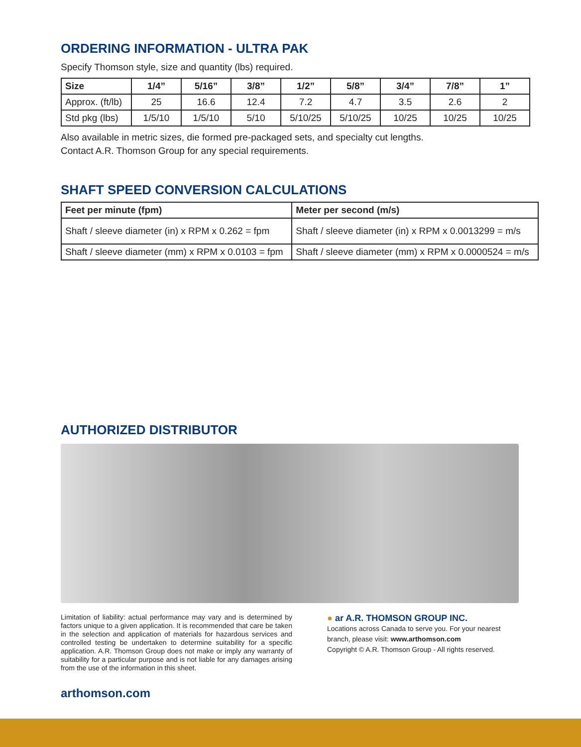ORDERING INFORMATION - ULTRA PAK
Specify Thomson style, size and quantity (lbs) required.
| Size | 1/4” | 5/16” | 3/8” | 1/2” | 5/8” | 3/4” | 7/8” | 1” |
| --- | --- | --- | --- | --- | --- | --- | --- | --- |
| Approx. (ft/lb) | 25 | 16.6 | 12.4 | 7.2 | 4.7 | 3.5 | 2.6 | 2 |
| Std pkg (lbs) | 1/5/10 | 1/5/10 | 5/10 | 5/10/25 | 5/10/25 | 10/25 | 10/25 | 10/25 |
Also available in metric sizes, die formed pre-packaged sets, and specialty cut lengths.
Contact A.R. Thomson Group for any special requirements.
SHAFT SPEED CONVERSION CALCULATIONS
| Feet per minute (fpm) | Meter per second (m/s) |
| --- | --- |
| Shaft / sleeve diameter (in) x RPM x 0.262 = fpm | Shaft / sleeve diameter (in) x RPM x 0.0013299 = m/s |
| Shaft / sleeve diameter (mm) x RPM x 0.0103 = fpm | Shaft / sleeve diameter (mm) x RPM x 0.0000524 = m/s |
AUTHORIZED DISTRIBUTOR
Limitation of liability: actual performance may vary and is determined by factors unique to a given application. It is recommended that care be taken in the selection and application of materials for hazardous services and controlled testing be undertaken to determine suitability for a specific application. A.R. Thomson Group does not make or imply any warranty of suitability for a particular purpose and is not liable for any damages arising from the use of the information in this sheet.
● ar A.R. THOMSON GROUP INC.
Locations across Canada to serve you. For your nearest
branch, please visit: www.arthomson.com
Copyright © A.R. Thomson Group - All rights reserved.
arthomson.com